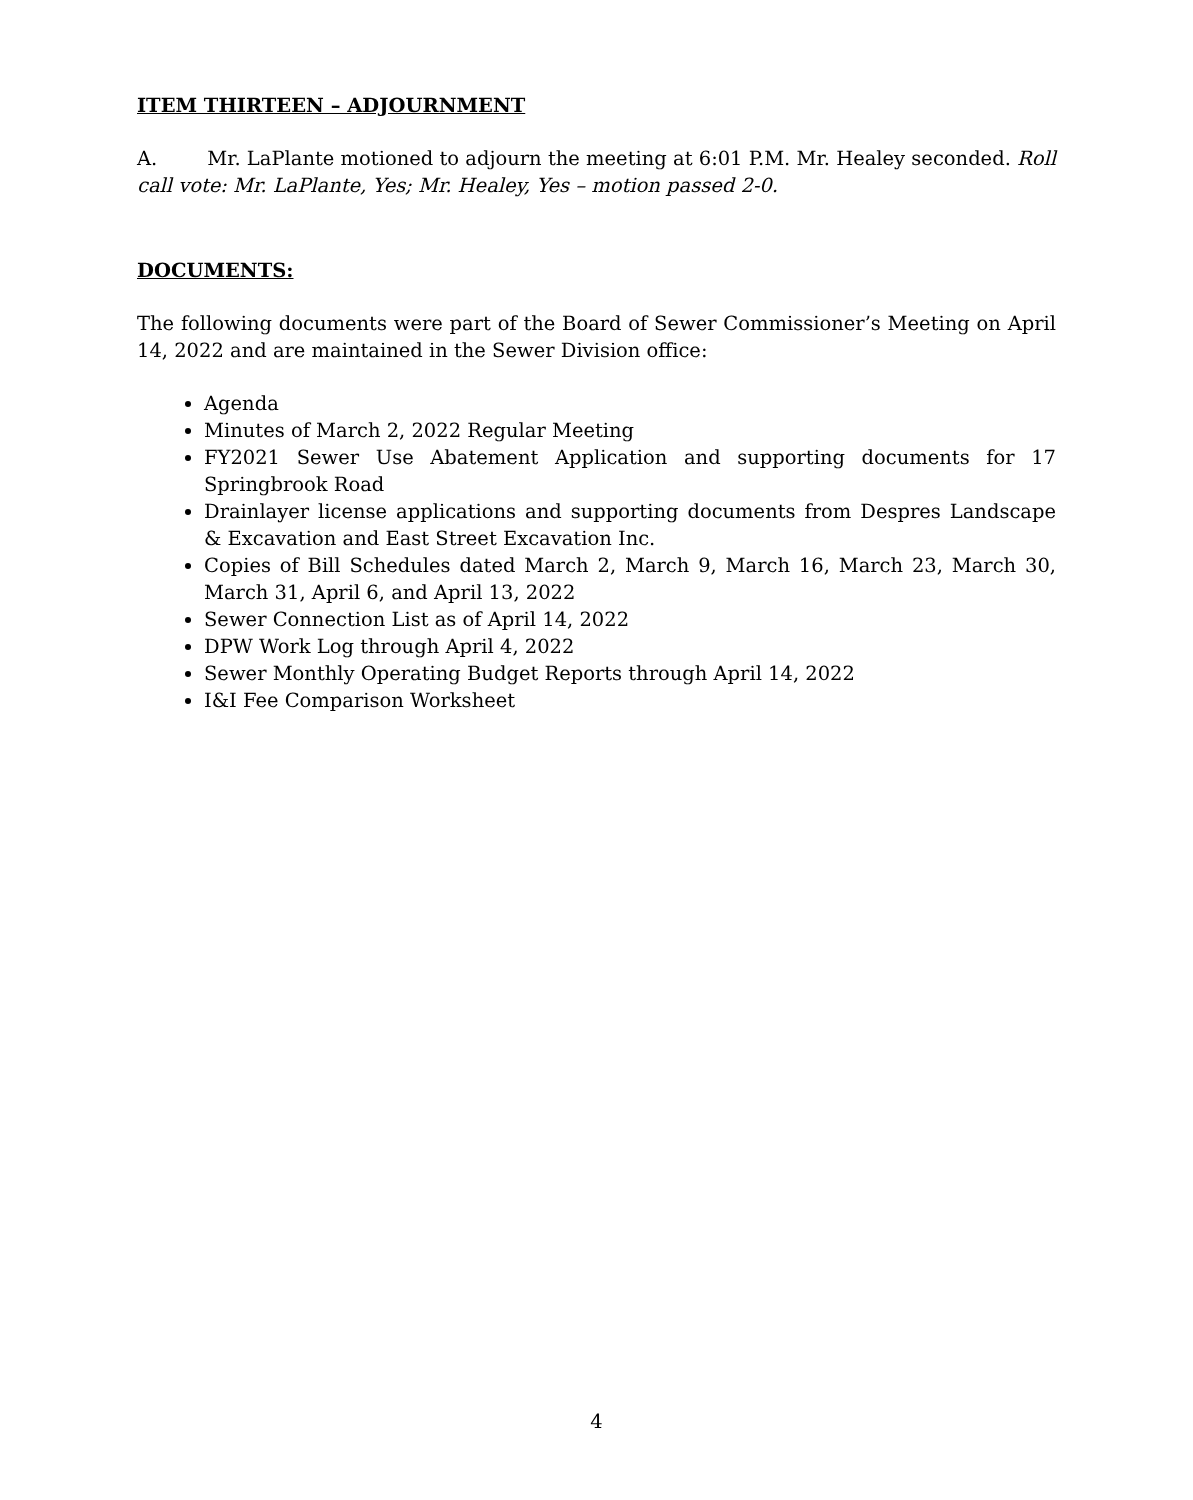ITEM THIRTEEN – ADJOURNMENT
A. Mr. LaPlante motioned to adjourn the meeting at 6:01 P.M. Mr. Healey seconded. Roll call vote: Mr. LaPlante, Yes; Mr. Healey, Yes – motion passed 2-0.
DOCUMENTS:
The following documents were part of the Board of Sewer Commissioner’s Meeting on April 14, 2022 and are maintained in the Sewer Division office:
Agenda
Minutes of March 2, 2022 Regular Meeting
FY2021 Sewer Use Abatement Application and supporting documents for 17 Springbrook Road
Drainlayer license applications and supporting documents from Despres Landscape & Excavation and East Street Excavation Inc.
Copies of Bill Schedules dated March 2, March 9, March 16, March 23, March 30, March 31, April 6, and April 13, 2022
Sewer Connection List as of April 14, 2022
DPW Work Log through April 4, 2022
Sewer Monthly Operating Budget Reports through April 14, 2022
I&I Fee Comparison Worksheet
4